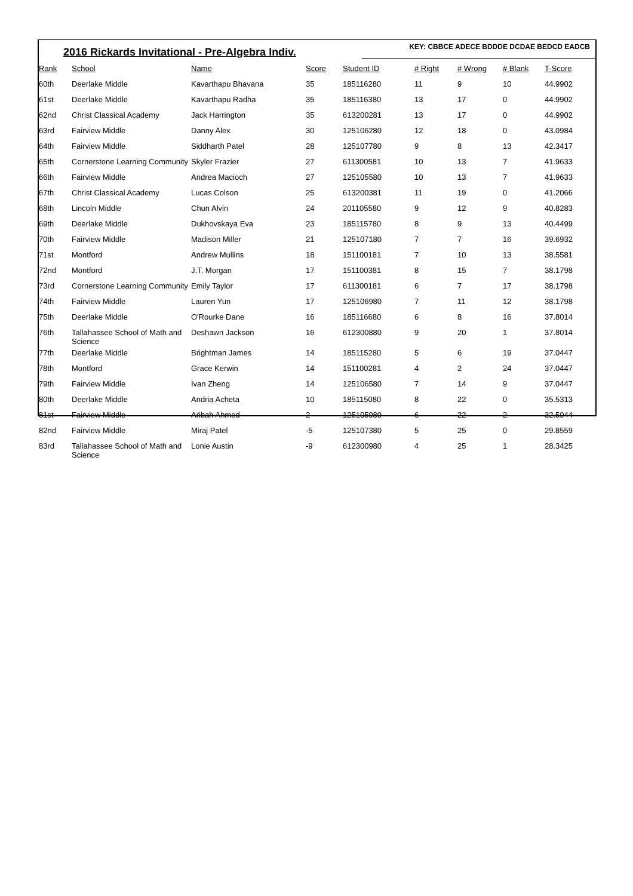2016 Rickards Invitational - Pre-Algebra Indiv.
KEY: CBBCE ADECE BDDDE DCDAE BEDCD EADCB
| Rank | School | Name | Score | Student ID | # Right | # Wrong | # Blank | T-Score |
| --- | --- | --- | --- | --- | --- | --- | --- | --- |
| 60th | Deerlake Middle | Kavarthapu Bhavana | 35 | 185116280 | 11 | 9 | 10 | 44.9902 |
| 61st | Deerlake Middle | Kavarthapu Radha | 35 | 185116380 | 13 | 17 | 0 | 44.9902 |
| 62nd | Christ Classical Academy | Jack Harrington | 35 | 613200281 | 13 | 17 | 0 | 44.9902 |
| 63rd | Fairview Middle | Danny Alex | 30 | 125106280 | 12 | 18 | 0 | 43.0984 |
| 64th | Fairview Middle | Siddharth Patel | 28 | 125107780 | 9 | 8 | 13 | 42.3417 |
| 65th | Cornerstone Learning Community | Skyler Frazier | 27 | 611300581 | 10 | 13 | 7 | 41.9633 |
| 66th | Fairview Middle | Andrea Macioch | 27 | 125105580 | 10 | 13 | 7 | 41.9633 |
| 67th | Christ Classical Academy | Lucas Colson | 25 | 613200381 | 11 | 19 | 0 | 41.2066 |
| 68th | Lincoln Middle | Chun Alvin | 24 | 201105580 | 9 | 12 | 9 | 40.8283 |
| 69th | Deerlake Middle | Dukhovskaya Eva | 23 | 185115780 | 8 | 9 | 13 | 40.4499 |
| 70th | Fairview Middle | Madison Miller | 21 | 125107180 | 7 | 7 | 16 | 39.6932 |
| 71st | Montford | Andrew Mullins | 18 | 151100181 | 7 | 10 | 13 | 38.5581 |
| 72nd | Montford | J.T. Morgan | 17 | 151100381 | 8 | 15 | 7 | 38.1798 |
| 73rd | Cornerstone Learning Community | Emily Taylor | 17 | 611300181 | 6 | 7 | 17 | 38.1798 |
| 74th | Fairview Middle | Lauren Yun | 17 | 125106980 | 7 | 11 | 12 | 38.1798 |
| 75th | Deerlake Middle | O'Rourke Dane | 16 | 185116680 | 6 | 8 | 16 | 37.8014 |
| 76th | Tallahassee School of Math and Science | Deshawn Jackson | 16 | 612300880 | 9 | 20 | 1 | 37.8014 |
| 77th | Deerlake Middle | Brightman James | 14 | 185115280 | 5 | 6 | 19 | 37.0447 |
| 78th | Montford | Grace Kerwin | 14 | 151100281 | 4 | 2 | 24 | 37.0447 |
| 79th | Fairview Middle | Ivan Zheng | 14 | 125106580 | 7 | 14 | 9 | 37.0447 |
| 80th | Deerlake Middle | Andria Acheta | 10 | 185115080 | 8 | 22 | 0 | 35.5313 |
| 81st | Fairview Middle | Aribah Ahmed | 2 | 125105980 | 6 | 22 | 2 | 32.5044 |
| 82nd | Fairview Middle | Miraj Patel | -5 | 125107380 | 5 | 25 | 0 | 29.8559 |
| 83rd | Tallahassee School of Math and Science | Lonie Austin | -9 | 612300980 | 4 | 25 | 1 | 28.3425 |